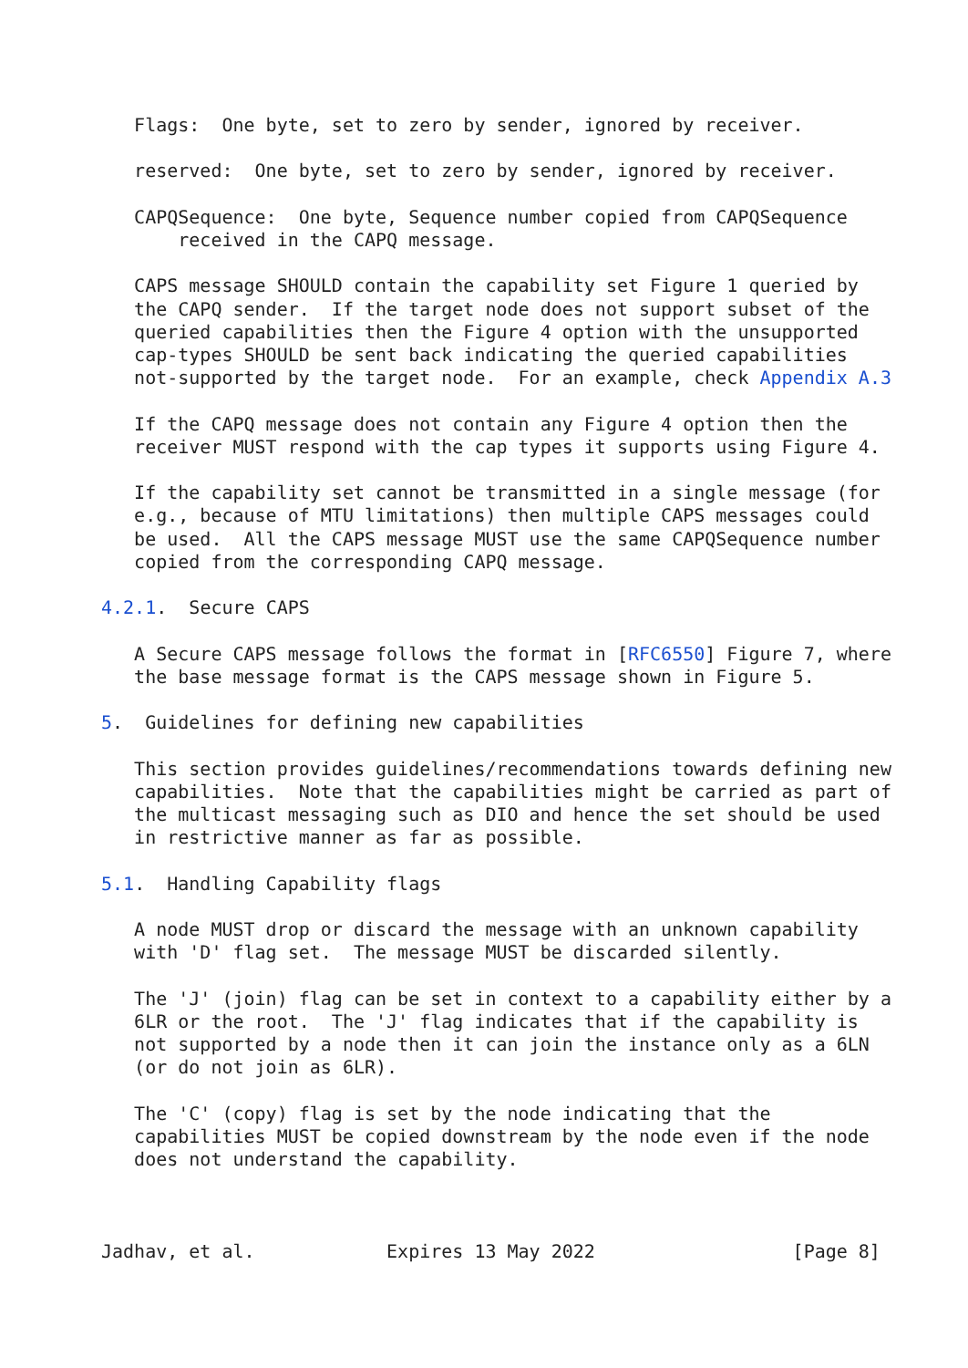Flags:  One byte, set to zero by sender, ignored by receiver.

   reserved:  One byte, set to zero by sender, ignored by receiver.

   CAPQSequence:  One byte, Sequence number copied from CAPQSequence
       received in the CAPQ message.

   CAPS message SHOULD contain the capability set Figure 1 queried by
   the CAPQ sender.  If the target node does not support subset of the
   queried capabilities then the Figure 4 option with the unsupported
   cap-types SHOULD be sent back indicating the queried capabilities
   not-supported by the target node.  For an example, check Appendix A.3

   If the CAPQ message does not contain any Figure 4 option then the
   receiver MUST respond with the cap types it supports using Figure 4.

   If the capability set cannot be transmitted in a single message (for
   e.g., because of MTU limitations) then multiple CAPS messages could
   be used.  All the CAPS message MUST use the same CAPQSequence number
   copied from the corresponding CAPQ message.

4.2.1.  Secure CAPS

   A Secure CAPS message follows the format in [RFC6550] Figure 7, where
   the base message format is the CAPS message shown in Figure 5.

5.  Guidelines for defining new capabilities

   This section provides guidelines/recommendations towards defining new
   capabilities.  Note that the capabilities might be carried as part of
   the multicast messaging such as DIO and hence the set should be used
   in restrictive manner as far as possible.

5.1.  Handling Capability flags

   A node MUST drop or discard the message with an unknown capability
   with 'D' flag set.  The message MUST be discarded silently.

   The 'J' (join) flag can be set in context to a capability either by a
   6LR or the root.  The 'J' flag indicates that if the capability is
   not supported by a node then it can join the instance only as a 6LN
   (or do not join as 6LR).

   The 'C' (copy) flag is set by the node indicating that the
   capabilities MUST be copied downstream by the node even if the node
   does not understand the capability.



Jadhav, et al.            Expires 13 May 2022                  [Page 8]